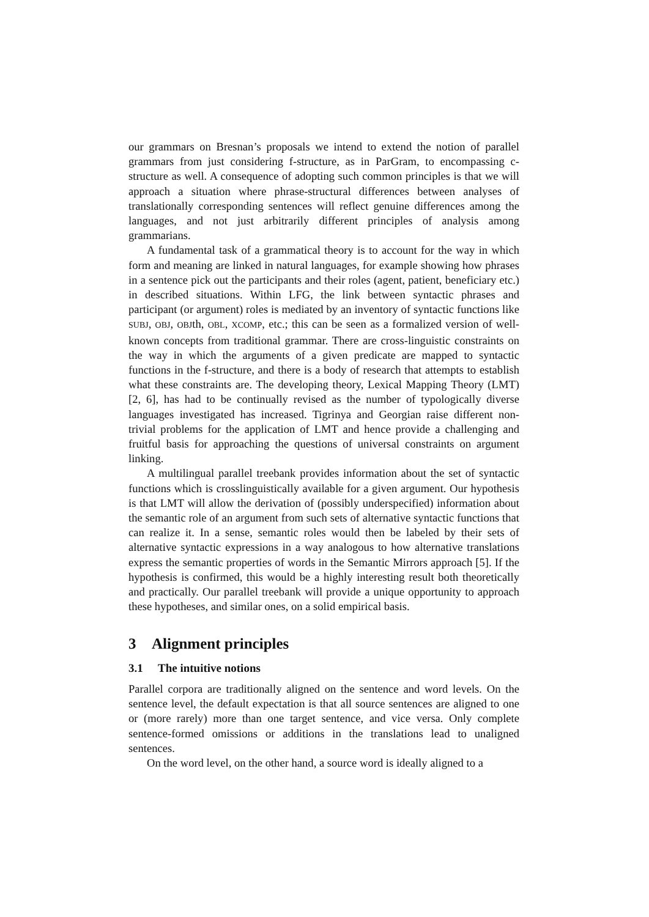our grammars on Bresnan’s proposals we intend to extend the notion of parallel grammars from just considering f-structure, as in ParGram, to encompassing c-structure as well. A consequence of adopting such common principles is that we will approach a situation where phrase-structural differences between analyses of translationally corresponding sentences will reflect genuine differences among the languages, and not just arbitrarily different principles of analysis among grammarians.
A fundamental task of a grammatical theory is to account for the way in which form and meaning are linked in natural languages, for example showing how phrases in a sentence pick out the participants and their roles (agent, patient, beneficiary etc.) in described situations. Within LFG, the link between syntactic phrases and participant (or argument) roles is mediated by an inventory of syntactic functions like SUBJ, OBJ, OBJth, OBL, XCOMP, etc.; this can be seen as a formalized version of well-known concepts from traditional grammar. There are cross-linguistic constraints on the way in which the arguments of a given predicate are mapped to syntactic functions in the f-structure, and there is a body of research that attempts to establish what these constraints are. The developing theory, Lexical Mapping Theory (LMT) [2, 6], has had to be continually revised as the number of typologically diverse languages investigated has increased. Tigrinya and Georgian raise different non-trivial problems for the application of LMT and hence provide a challenging and fruitful basis for approaching the questions of universal constraints on argument linking.
A multilingual parallel treebank provides information about the set of syntactic functions which is crosslinguistically available for a given argument. Our hypothesis is that LMT will allow the derivation of (possibly underspecified) information about the semantic role of an argument from such sets of alternative syntactic functions that can realize it. In a sense, semantic roles would then be labeled by their sets of alternative syntactic expressions in a way analogous to how alternative translations express the semantic properties of words in the Semantic Mirrors approach [5]. If the hypothesis is confirmed, this would be a highly interesting result both theoretically and practically. Our parallel treebank will provide a unique opportunity to approach these hypotheses, and similar ones, on a solid empirical basis.
3 Alignment principles
3.1 The intuitive notions
Parallel corpora are traditionally aligned on the sentence and word levels. On the sentence level, the default expectation is that all source sentences are aligned to one or (more rarely) more than one target sentence, and vice versa. Only complete sentence-formed omissions or additions in the translations lead to unaligned sentences.
On the word level, on the other hand, a source word is ideally aligned to a